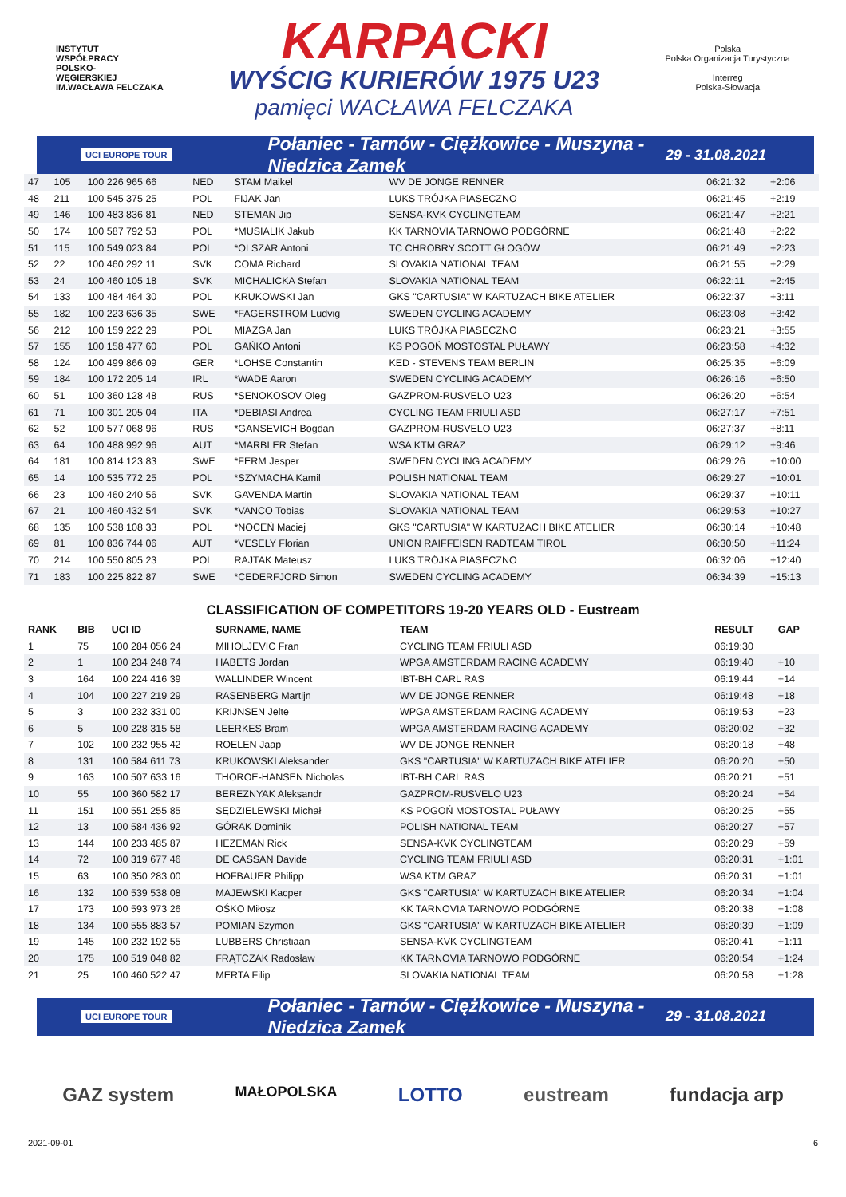INSTYTUT
WSPÓŁPRACY
POLSKO-
WĘGIERSKIEJ
IM.WACŁAWA FELCZAKA
KARPACKI
WYŚCIG KURIERÓW 1975 U23
pamięci WACŁAWA FELCZAKA
Polska
Polska Organizacja Turystyczna
Interreg
Polska-Słowacja
UCI EUROPE TOUR Połaniec - Tarnów - Ciężkowice - Muszyna - Niedzica Zamek 29 - 31.08.2021
| 47 | 105 | 100 226 965 66 | NED | STAM Maikel | WV DE JONGE RENNER | 06:21:32 | +2:06 |
| 48 | 211 | 100 545 375 25 | POL | FIJAK Jan | LUKS TRÓJKA PIASECZNO | 06:21:45 | +2:19 |
| 49 | 146 | 100 483 836 81 | NED | STEMAN Jip | SENSA-KVK CYCLINGTEAM | 06:21:47 | +2:21 |
| 50 | 174 | 100 587 792 53 | POL | *MUSIALIK Jakub | KK TARNOVIA TARNOWO PODGÓRNE | 06:21:48 | +2:22 |
| 51 | 115 | 100 549 023 84 | POL | *OLSZAR Antoni | TC CHROBRY SCOTT GŁOGÓW | 06:21:49 | +2:23 |
| 52 | 22 | 100 460 292 11 | SVK | COMA Richard | SLOVAKIA NATIONAL TEAM | 06:21:55 | +2:29 |
| 53 | 24 | 100 460 105 18 | SVK | MICHALICKA Stefan | SLOVAKIA NATIONAL TEAM | 06:22:11 | +2:45 |
| 54 | 133 | 100 484 464 30 | POL | KRUKOWSKI Jan | GKS "CARTUSIA" W KARTUZACH BIKE ATELIER | 06:22:37 | +3:11 |
| 55 | 182 | 100 223 636 35 | SWE | *FAGERSTROM Ludvig | SWEDEN CYCLING ACADEMY | 06:23:08 | +3:42 |
| 56 | 212 | 100 159 222 29 | POL | MIAZGA Jan | LUKS TRÓJKA PIASECZNO | 06:23:21 | +3:55 |
| 57 | 155 | 100 158 477 60 | POL | GAŃKO Antoni | KS POGOŃ MOSTOSTAL PUŁAWY | 06:23:58 | +4:32 |
| 58 | 124 | 100 499 866 09 | GER | *LOHSE Constantin | KED - STEVENS TEAM BERLIN | 06:25:35 | +6:09 |
| 59 | 184 | 100 172 205 14 | IRL | *WADE Aaron | SWEDEN CYCLING ACADEMY | 06:26:16 | +6:50 |
| 60 | 51 | 100 360 128 48 | RUS | *SENOKOSOV Oleg | GAZPROM-RUSVELO U23 | 06:26:20 | +6:54 |
| 61 | 71 | 100 301 205 04 | ITA | *DEBIASI Andrea | CYCLING TEAM FRIULI ASD | 06:27:17 | +7:51 |
| 62 | 52 | 100 577 068 96 | RUS | *GANSEVICH Bogdan | GAZPROM-RUSVELO U23 | 06:27:37 | +8:11 |
| 63 | 64 | 100 488 992 96 | AUT | *MARBLER Stefan | WSA KTM GRAZ | 06:29:12 | +9:46 |
| 64 | 181 | 100 814 123 83 | SWE | *FERM Jesper | SWEDEN CYCLING ACADEMY | 06:29:26 | +10:00 |
| 65 | 14 | 100 535 772 25 | POL | *SZYMACHA Kamil | POLISH NATIONAL TEAM | 06:29:27 | +10:01 |
| 66 | 23 | 100 460 240 56 | SVK | GAVENDA Martin | SLOVAKIA NATIONAL TEAM | 06:29:37 | +10:11 |
| 67 | 21 | 100 460 432 54 | SVK | *VANCO Tobias | SLOVAKIA NATIONAL TEAM | 06:29:53 | +10:27 |
| 68 | 135 | 100 538 108 33 | POL | *NOCEŃ Maciej | GKS "CARTUSIA" W KARTUZACH BIKE ATELIER | 06:30:14 | +10:48 |
| 69 | 81 | 100 836 744 06 | AUT | *VESELY Florian | UNION RAIFFEISEN RADTEAM TIROL | 06:30:50 | +11:24 |
| 70 | 214 | 100 550 805 23 | POL | RAJTAK Mateusz | LUKS TRÓJKA PIASECZNO | 06:32:06 | +12:40 |
| 71 | 183 | 100 225 822 87 | SWE | *CEDERFJORD Simon | SWEDEN CYCLING ACADEMY | 06:34:39 | +15:13 |
CLASSIFICATION OF COMPETITORS 19-20 YEARS OLD - Eustream
| RANK | BIB | UCI ID | SURNAME, NAME | TEAM | RESULT | GAP |
| --- | --- | --- | --- | --- | --- | --- |
| 1 | 75 | 100 284 056 24 | MIHOLJEVIC Fran | CYCLING TEAM FRIULI ASD | 06:19:30 | |
| 2 | 1 | 100 234 248 74 | HABETS Jordan | WPGA AMSTERDAM RACING ACADEMY | 06:19:40 | +10 |
| 3 | 164 | 100 224 416 39 | WALLINDER Wincent | IBT-BH CARL RAS | 06:19:44 | +14 |
| 4 | 104 | 100 227 219 29 | RASENBERG Martijn | WV DE JONGE RENNER | 06:19:48 | +18 |
| 5 | 3 | 100 232 331 00 | KRIJNSEN Jelte | WPGA AMSTERDAM RACING ACADEMY | 06:19:53 | +23 |
| 6 | 5 | 100 228 315 58 | LEERKES Bram | WPGA AMSTERDAM RACING ACADEMY | 06:20:02 | +32 |
| 7 | 102 | 100 232 955 42 | ROELEN Jaap | WV DE JONGE RENNER | 06:20:18 | +48 |
| 8 | 131 | 100 584 611 73 | KRUKOWSKI Aleksander | GKS "CARTUSIA" W KARTUZACH BIKE ATELIER | 06:20:20 | +50 |
| 9 | 163 | 100 507 633 16 | THOROE-HANSEN Nicholas | IBT-BH CARL RAS | 06:20:21 | +51 |
| 10 | 55 | 100 360 582 17 | BEREZNYAK Aleksandr | GAZPROM-RUSVELO U23 | 06:20:24 | +54 |
| 11 | 151 | 100 551 255 85 | SĘDZIELEWSKI Michał | KS POGOŃ MOSTOSTAL PUŁAWY | 06:20:25 | +55 |
| 12 | 13 | 100 584 436 92 | GÓRAK Dominik | POLISH NATIONAL TEAM | 06:20:27 | +57 |
| 13 | 144 | 100 233 485 87 | HEZEMAN Rick | SENSA-KVK CYCLINGTEAM | 06:20:29 | +59 |
| 14 | 72 | 100 319 677 46 | DE CASSAN Davide | CYCLING TEAM FRIULI ASD | 06:20:31 | +1:01 |
| 15 | 63 | 100 350 283 00 | HOFBAUER Philipp | WSA KTM GRAZ | 06:20:31 | +1:01 |
| 16 | 132 | 100 539 538 08 | MAJEWSKI Kacper | GKS "CARTUSIA" W KARTUZACH BIKE ATELIER | 06:20:34 | +1:04 |
| 17 | 173 | 100 593 973 26 | OŚKO Miłosz | KK TARNOVIA TARNOWO PODGÓRNE | 06:20:38 | +1:08 |
| 18 | 134 | 100 555 883 57 | POMIAN Szymon | GKS "CARTUSIA" W KARTUZACH BIKE ATELIER | 06:20:39 | +1:09 |
| 19 | 145 | 100 232 192 55 | LUBBERS Christiaan | SENSA-KVK CYCLINGTEAM | 06:20:41 | +1:11 |
| 20 | 175 | 100 519 048 82 | FRĄTCZAK Radosław | KK TARNOVIA TARNOWO PODGÓRNE | 06:20:54 | +1:24 |
| 21 | 25 | 100 460 522 47 | MERTA Filip | SLOVAKIA NATIONAL TEAM | 06:20:58 | +1:28 |
UCI EUROPE TOUR Połaniec - Tarnów - Ciężkowice - Muszyna - Niedzica Zamek 29 - 31.08.2021
GAZ system MAŁOPOLSKA LOTTO eustream fundacja arp
2021-09-01 6